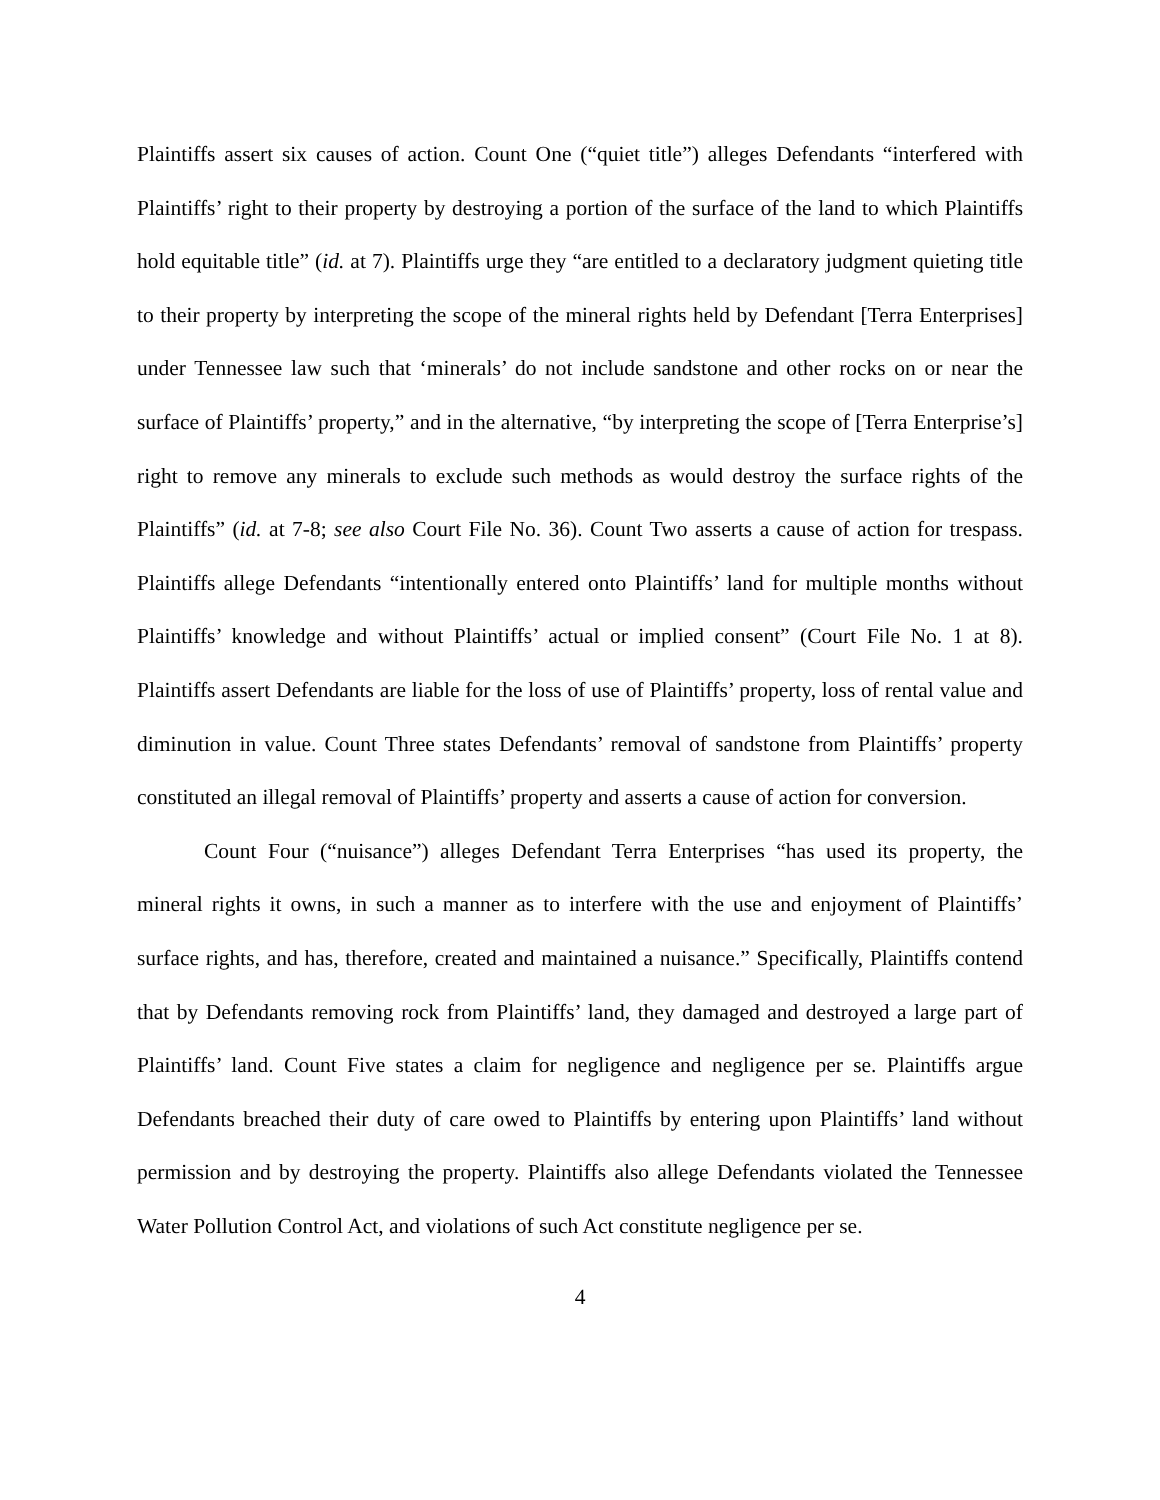Plaintiffs assert six causes of action. Count One (“quiet title”) alleges Defendants “interfered with Plaintiffs’ right to their property by destroying a portion of the surface of the land to which Plaintiffs hold equitable title” (id. at 7). Plaintiffs urge they “are entitled to a declaratory judgment quieting title to their property by interpreting the scope of the mineral rights held by Defendant [Terra Enterprises] under Tennessee law such that ‘minerals’ do not include sandstone and other rocks on or near the surface of Plaintiffs’ property,” and in the alternative, “by interpreting the scope of [Terra Enterprise’s] right to remove any minerals to exclude such methods as would destroy the surface rights of the Plaintiffs” (id. at 7-8; see also Court File No. 36). Count Two asserts a cause of action for trespass. Plaintiffs allege Defendants “intentionally entered onto Plaintiffs’ land for multiple months without Plaintiffs’ knowledge and without Plaintiffs’ actual or implied consent” (Court File No. 1 at 8). Plaintiffs assert Defendants are liable for the loss of use of Plaintiffs’ property, loss of rental value and diminution in value. Count Three states Defendants’ removal of sandstone from Plaintiffs’ property constituted an illegal removal of Plaintiffs’ property and asserts a cause of action for conversion.
Count Four (“nuisance”) alleges Defendant Terra Enterprises “has used its property, the mineral rights it owns, in such a manner as to interfere with the use and enjoyment of Plaintiffs’ surface rights, and has, therefore, created and maintained a nuisance.” Specifically, Plaintiffs contend that by Defendants removing rock from Plaintiffs’ land, they damaged and destroyed a large part of Plaintiffs’ land. Count Five states a claim for negligence and negligence per se. Plaintiffs argue Defendants breached their duty of care owed to Plaintiffs by entering upon Plaintiffs’ land without permission and by destroying the property. Plaintiffs also allege Defendants violated the Tennessee Water Pollution Control Act, and violations of such Act constitute negligence per se.
4